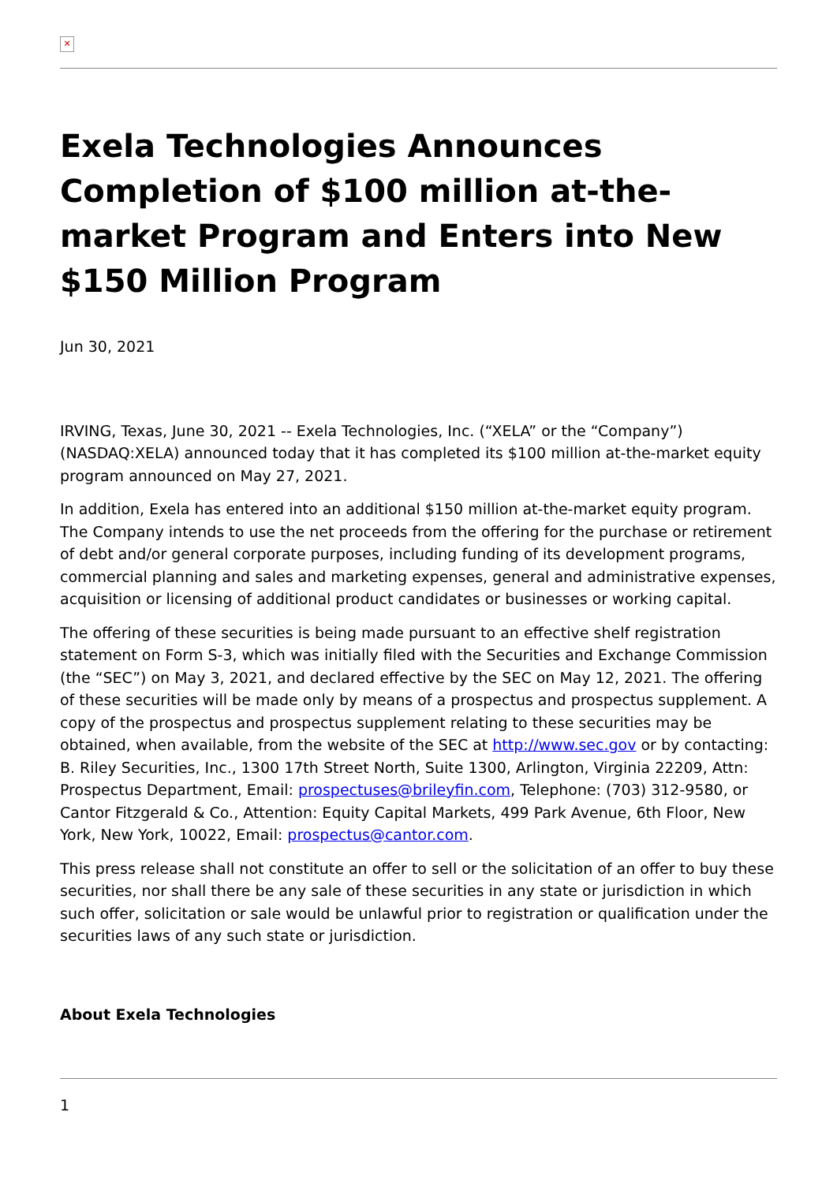✕
Exela Technologies Announces Completion of $100 million at-the-market Program and Enters into New $150 Million Program
Jun 30, 2021
IRVING, Texas, June 30, 2021 -- Exela Technologies, Inc. (“XELA” or the “Company”) (NASDAQ:XELA) announced today that it has completed its $100 million at-the-market equity program announced on May 27, 2021.
In addition, Exela has entered into an additional $150 million at-the-market equity program. The Company intends to use the net proceeds from the offering for the purchase or retirement of debt and/or general corporate purposes, including funding of its development programs, commercial planning and sales and marketing expenses, general and administrative expenses, acquisition or licensing of additional product candidates or businesses or working capital.
The offering of these securities is being made pursuant to an effective shelf registration statement on Form S-3, which was initially filed with the Securities and Exchange Commission (the “SEC”) on May 3, 2021, and declared effective by the SEC on May 12, 2021. The offering of these securities will be made only by means of a prospectus and prospectus supplement. A copy of the prospectus and prospectus supplement relating to these securities may be obtained, when available, from the website of the SEC at http://www.sec.gov or by contacting: B. Riley Securities, Inc., 1300 17th Street North, Suite 1300, Arlington, Virginia 22209, Attn: Prospectus Department, Email: prospectuses@brileyfin.com, Telephone: (703) 312-9580, or Cantor Fitzgerald & Co., Attention: Equity Capital Markets, 499 Park Avenue, 6th Floor, New York, New York, 10022, Email: prospectus@cantor.com.
This press release shall not constitute an offer to sell or the solicitation of an offer to buy these securities, nor shall there be any sale of these securities in any state or jurisdiction in which such offer, solicitation or sale would be unlawful prior to registration or qualification under the securities laws of any such state or jurisdiction.
About Exela Technologies
1